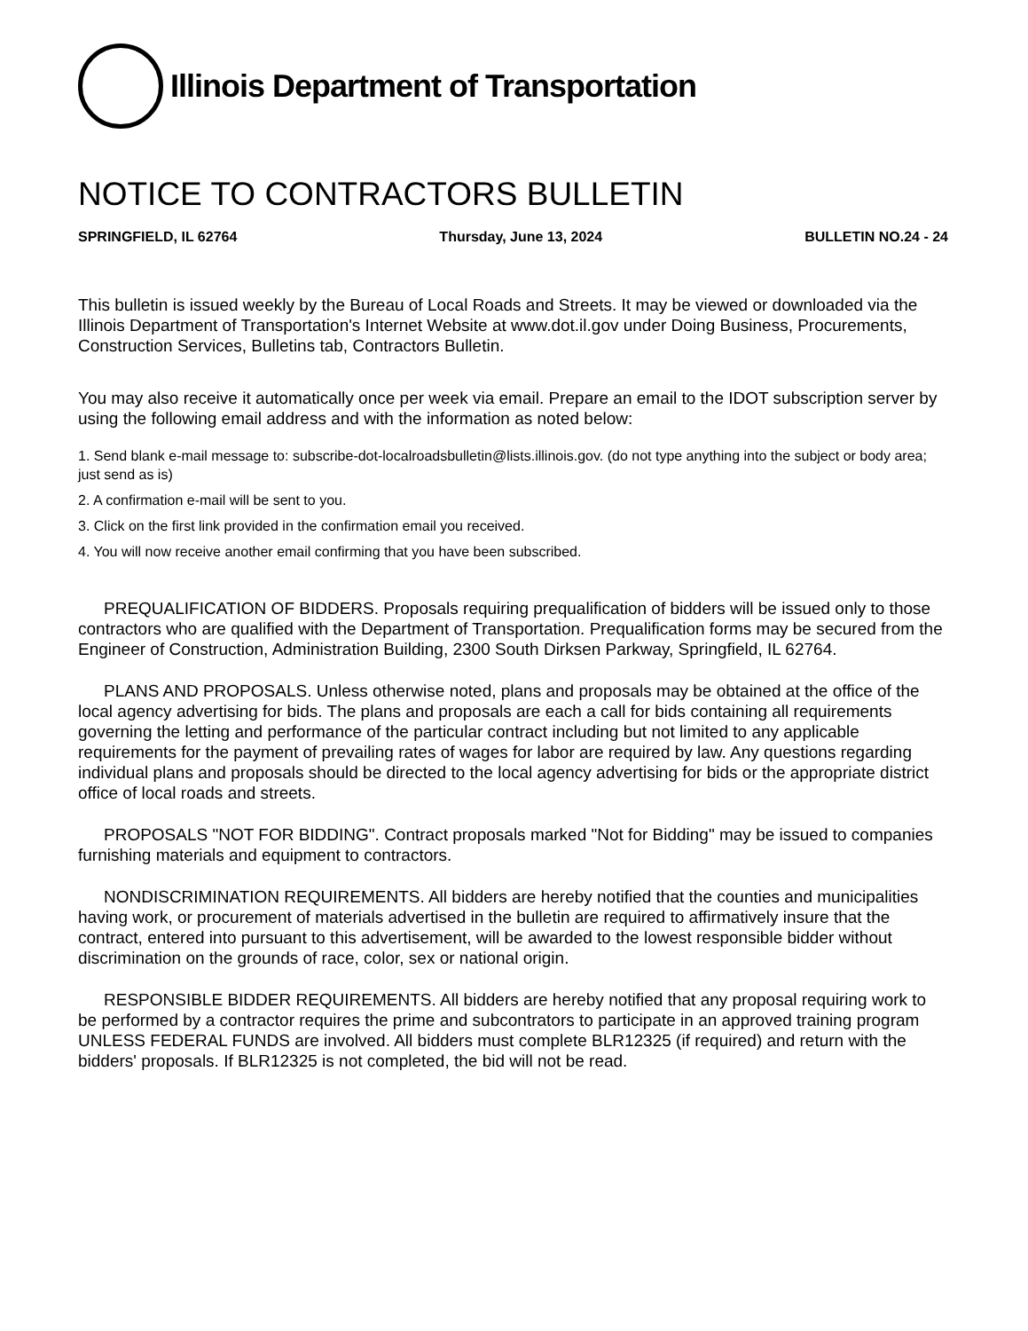Illinois Department of Transportation
NOTICE TO CONTRACTORS BULLETIN
SPRINGFIELD, IL 62764 Thursday, June 13, 2024 BULLETIN NO.24 - 24
This bulletin is issued weekly by the Bureau of Local Roads and Streets. It may be viewed or downloaded via the Illinois Department of Transportation's Internet Website at www.dot.il.gov under Doing Business, Procurements, Construction Services, Bulletins tab, Contractors Bulletin.
You may also receive it automatically once per week via email. Prepare an email to the IDOT subscription server by using the following email address and with the information as noted below:
1. Send blank e-mail message to: subscribe-dot-localroadsbulletin@lists.illinois.gov. (do not type anything into the subject or body area; just send as is)
2. A confirmation e-mail will be sent to you.
3. Click on the first link provided in the confirmation email you received.
4. You will now receive another email confirming that you have been subscribed.
PREQUALIFICATION OF BIDDERS. Proposals requiring prequalification of bidders will be issued only to those contractors who are qualified with the Department of Transportation. Prequalification forms may be secured from the Engineer of Construction, Administration Building, 2300 South Dirksen Parkway, Springfield, IL 62764.
PLANS AND PROPOSALS. Unless otherwise noted, plans and proposals may be obtained at the office of the local agency advertising for bids. The plans and proposals are each a call for bids containing all requirements governing the letting and performance of the particular contract including but not limited to any applicable requirements for the payment of prevailing rates of wages for labor are required by law. Any questions regarding individual plans and proposals should be directed to the local agency advertising for bids or the appropriate district office of local roads and streets.
PROPOSALS "NOT FOR BIDDING". Contract proposals marked "Not for Bidding" may be issued to companies furnishing materials and equipment to contractors.
NONDISCRIMINATION REQUIREMENTS. All bidders are hereby notified that the counties and municipalities having work, or procurement of materials advertised in the bulletin are required to affirmatively insure that the contract, entered into pursuant to this advertisement, will be awarded to the lowest responsible bidder without discrimination on the grounds of race, color, sex or national origin.
RESPONSIBLE BIDDER REQUIREMENTS. All bidders are hereby notified that any proposal requiring work to be performed by a contractor requires the prime and subcontrators to participate in an approved training program UNLESS FEDERAL FUNDS are involved. All bidders must complete BLR12325 (if required) and return with the bidders' proposals. If BLR12325 is not completed, the bid will not be read.